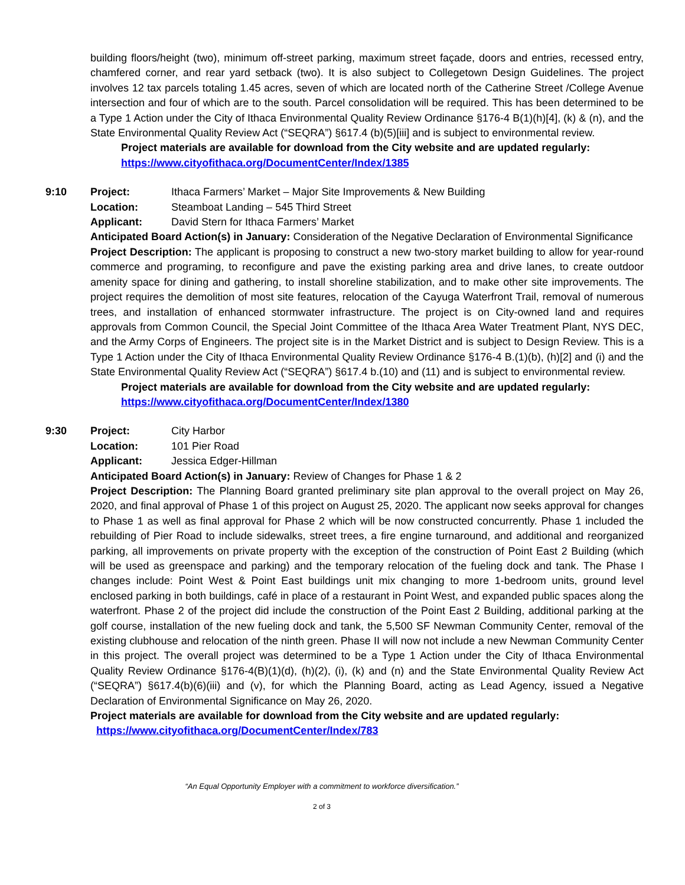building floors/height (two), minimum off-street parking, maximum street façade, doors and entries, recessed entry, chamfered corner, and rear yard setback (two). It is also subject to Collegetown Design Guidelines. The project involves 12 tax parcels totaling 1.45 acres, seven of which are located north of the Catherine Street /College Avenue intersection and four of which are to the south. Parcel consolidation will be required. This has been determined to be a Type 1 Action under the City of Ithaca Environmental Quality Review Ordinance §176-4 B(1)(h)[4], (k) & (n), and the State Environmental Quality Review Act (“SEQRA”) §617.4 (b)(5)[iii] and is subject to environmental review.
Project materials are available for download from the City website and are updated regularly:
https://www.cityofithaca.org/DocumentCenter/Index/1385
9:10 Project: Ithaca Farmers’ Market – Major Site Improvements & New Building
Location: Steamboat Landing – 545 Third Street
Applicant: David Stern for Ithaca Farmers’ Market
Anticipated Board Action(s) in January: Consideration of the Negative Declaration of Environmental Significance
Project Description: The applicant is proposing to construct a new two-story market building to allow for year-round commerce and programing, to reconfigure and pave the existing parking area and drive lanes, to create outdoor amenity space for dining and gathering, to install shoreline stabilization, and to make other site improvements. The project requires the demolition of most site features, relocation of the Cayuga Waterfront Trail, removal of numerous trees, and installation of enhanced stormwater infrastructure. The project is on City-owned land and requires approvals from Common Council, the Special Joint Committee of the Ithaca Area Water Treatment Plant, NYS DEC, and the Army Corps of Engineers. The project site is in the Market District and is subject to Design Review. This is a Type 1 Action under the City of Ithaca Environmental Quality Review Ordinance §176-4 B.(1)(b), (h)[2] and (i) and the State Environmental Quality Review Act (“SEQRA”) §617.4 b.(10) and (11) and is subject to environmental review.
Project materials are available for download from the City website and are updated regularly:
https://www.cityofithaca.org/DocumentCenter/Index/1380
9:30 Project: City Harbor
Location: 101 Pier Road
Applicant: Jessica Edger-Hillman
Anticipated Board Action(s) in January: Review of Changes for Phase 1 & 2
Project Description: The Planning Board granted preliminary site plan approval to the overall project on May 26, 2020, and final approval of Phase 1 of this project on August 25, 2020. The applicant now seeks approval for changes to Phase 1 as well as final approval for Phase 2 which will be now constructed concurrently. Phase 1 included the rebuilding of Pier Road to include sidewalks, street trees, a fire engine turnaround, and additional and reorganized parking, all improvements on private property with the exception of the construction of Point East 2 Building (which will be used as greenspace and parking) and the temporary relocation of the fueling dock and tank. The Phase I changes include: Point West & Point East buildings unit mix changing to more 1-bedroom units, ground level enclosed parking in both buildings, café in place of a restaurant in Point West, and expanded public spaces along the waterfront. Phase 2 of the project did include the construction of the Point East 2 Building, additional parking at the golf course, installation of the new fueling dock and tank, the 5,500 SF Newman Community Center, removal of the existing clubhouse and relocation of the ninth green. Phase II will now not include a new Newman Community Center in this project. The overall project was determined to be a Type 1 Action under the City of Ithaca Environmental Quality Review Ordinance §176-4(B)(1)(d), (h)(2), (i), (k) and (n) and the State Environmental Quality Review Act (“SEQRA”) §617.4(b)(6)(iii) and (v), for which the Planning Board, acting as Lead Agency, issued a Negative Declaration of Environmental Significance on May 26, 2020.
Project materials are available for download from the City website and are updated regularly:
https://www.cityofithaca.org/DocumentCenter/Index/783
“An Equal Opportunity Employer with a commitment to workforce diversification.”
2 of 3